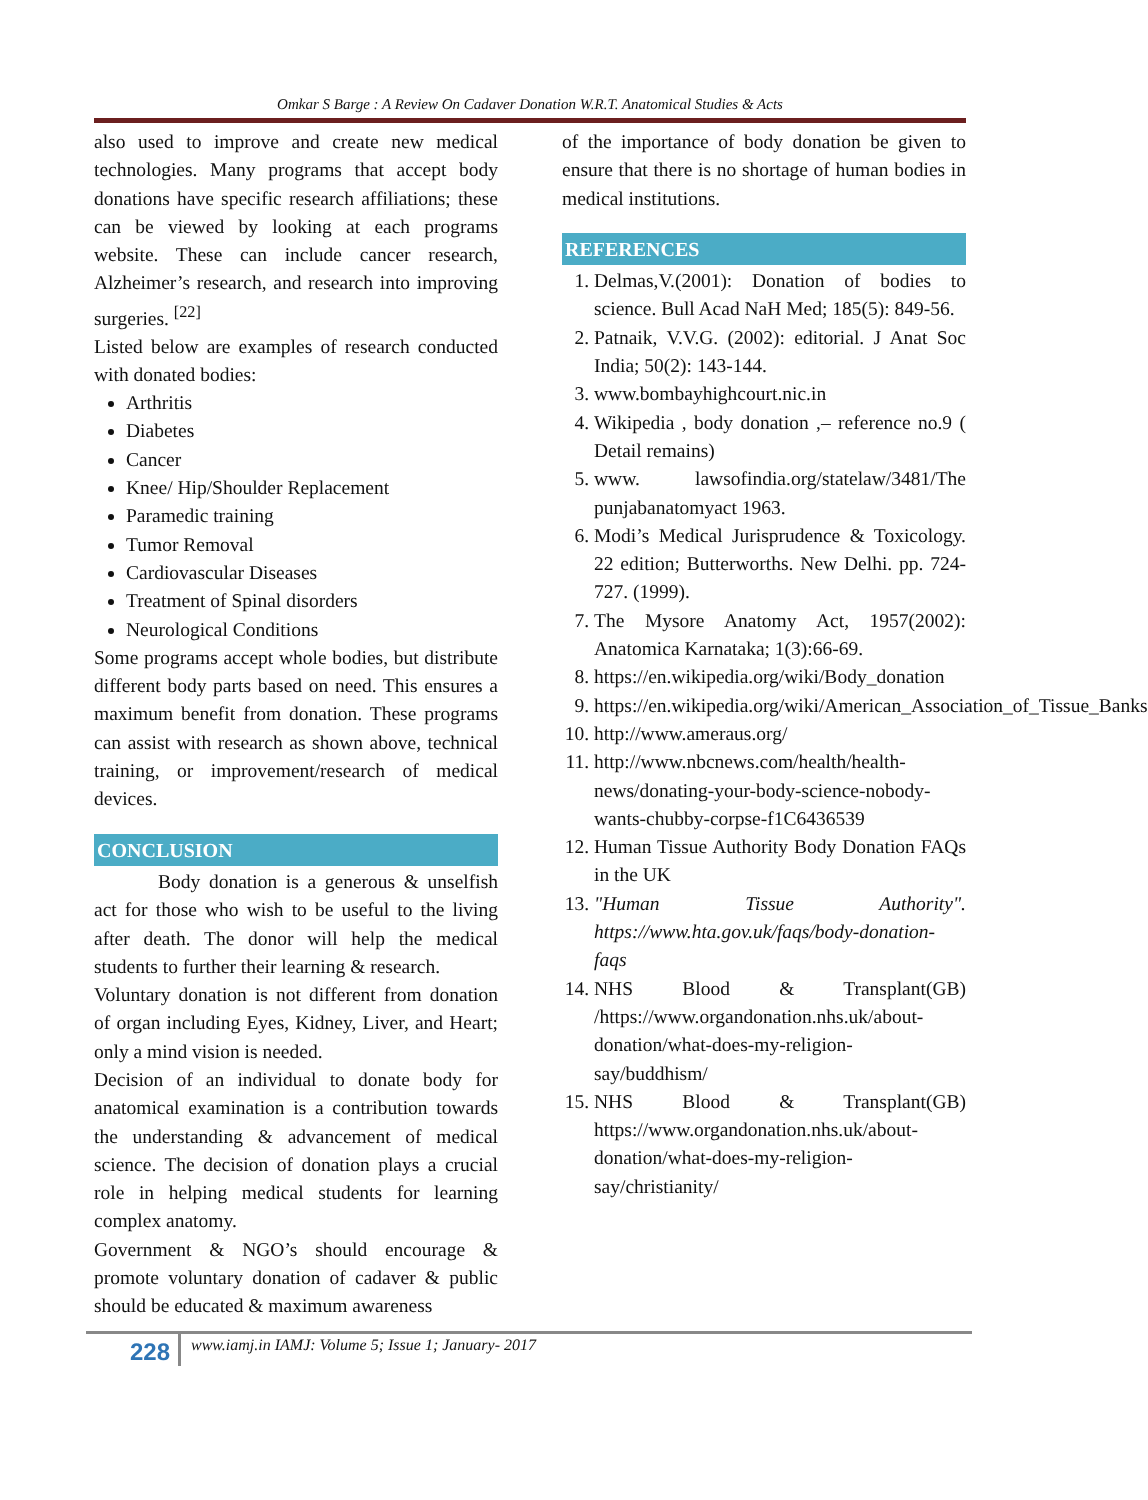Omkar S Barge : A Review On Cadaver Donation W.R.T. Anatomical Studies & Acts
also used to improve and create new medical technologies. Many programs that accept body donations have specific research affiliations; these can be viewed by looking at each programs website. These can include cancer research, Alzheimer’s research, and research into improving surgeries. <sup>[22]</sup>
Listed below are examples of research conducted with donated bodies:
Arthritis
Diabetes
Cancer
Knee/ Hip/Shoulder Replacement
Paramedic training
Tumor Removal
Cardiovascular Diseases
Treatment of Spinal disorders
Neurological Conditions
Some programs accept whole bodies, but distribute different body parts based on need. This ensures a maximum benefit from donation. These programs can assist with research as shown above, technical training, or improvement/research of medical devices.
CONCLUSION
Body donation is a generous & unselfish act for those who wish to be useful to the living after death. The donor will help the medical students to further their learning & research.
Voluntary donation is not different from donation of organ including Eyes, Kidney, Liver, and Heart; only a mind vision is needed.
Decision of an individual to donate body for anatomical examination is a contribution towards the understanding & advancement of medical science. The decision of donation plays a crucial role in helping medical students for learning complex anatomy.
Government & NGO’s should encourage & promote voluntary donation of cadaver & public should be educated & maximum awareness
of the importance of body donation be given to ensure that there is no shortage of human bodies in medical institutions.
REFERENCES
1. Delmas,V.(2001): Donation of bodies to science. Bull Acad NaH Med; 185(5): 849-56.
2. Patnaik, V.V.G. (2002): editorial. J Anat Soc India; 50(2): 143-144.
3. www.bombayhighcourt.nic.in
4. Wikipedia , body donation ,– reference no.9 ( Detail remains)
5. www. lawsofindia.org/statelaw/3481/The punjabanatomyact 1963.
6. Modi’s Medical Jurisprudence & Toxicology. 22 edition; Butterworths. New Delhi. pp. 724-727. (1999).
7. The Mysore Anatomy Act, 1957(2002): Anatomica Karnataka; 1(3):66-69.
8. https://en.wikipedia.org/wiki/Body_donation
9. https://en.wikipedia.org/wiki/American_Association_of_Tissue_Banks
10. http://www.ameraus.org/
11. http://www.nbcnews.com/health/health-news/donating-your-body-science-nobody-wants-chubby-corpse-f1C6436539
12. Human Tissue Authority Body Donation FAQs in the UK
13. "Human Tissue Authority". https://www.hta.gov.uk/faqs/body-donation-faqs
14. NHS Blood & Transplant(GB) /https://www.organdonation.nhs.uk/about-donation/what-does-my-religion-say/buddhism/
15. NHS Blood & Transplant(GB) https://www.organdonation.nhs.uk/about-donation/what-does-my-religion-say/christianity/
228
www.iamj.in IAMJ: Volume 5; Issue 1; January- 2017